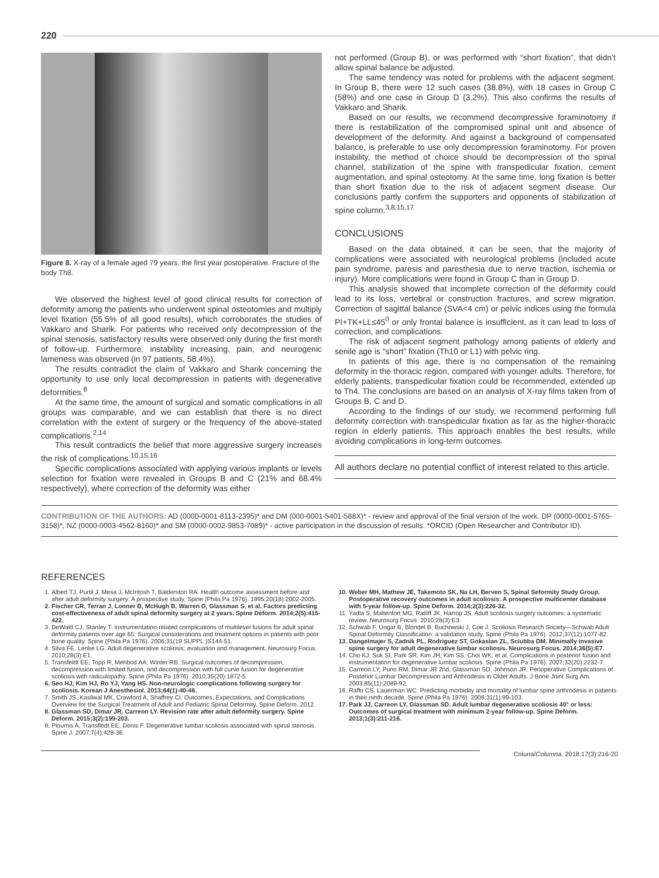220
Figure 8. X-ray of a female aged 79 years, the first year postoperative. Fracture of the body Th8.
We observed the highest level of good clinical results for correction of deformity among the patients who underwent spinal osteotomies and multiply level fixation (55.5% of all good results), which corroborates the studies of Vakkaro and Sharik. For patients who received only decompression of the spinal stenosis, satisfactory results were observed only during the first month of follow-up. Furthermore, instability increasing, pain, and neurogenic lameness was observed (in 97 patients, 58.4%).
The results contradict the claim of Vakkaro and Sharik concerning the opportunity to use only local decompression in patients with degenerative deformities.<sup>8</sup>
At the same time, the amount of surgical and somatic complications in all groups was comparable, and we can establish that there is no direct correlation with the extent of surgery or the frequency of the above-stated complications.<sup>2,14</sup>
This result contradicts the belief that more aggressive surgery increases the risk of complications.<sup>10,15,16</sup>
Specific complications associated with applying various implants or levels selection for fixation were revealed in Groups B and C (21% and 68.4% respectively), where correction of the deformity was either
not performed (Group B), or was performed with “short fixation”, that didn’t allow spinal balance be adjusted.
The same tendency was noted for problems with the adjacent segment. In Group B, there were 12 such cases (38.8%), with 18 cases in Group C (58%) and one case in Group D (3.2%). This also confirms the results of Vakkaro and Sharik.
Based on our results, we recommend decompressive foraminotomy if there is restabilization of the compromised spinal unit and absence of development of the deformity. And against a background of compensated balance, is preferable to use only decompression foraminotomy. For proven instability, the method of choice should be decompression of the spinal channel, stabilization of the spine with transpedicular fixation, cement augmentation, and spinal osteotomy. At the same time, long fixation is better than short fixation due to the risk of adjacent segment disease. Our conclusions partly confirm the supporters and opponents of stabilization of spine column.<sup>3,8,15,17</sup>
CONCLUSIONS
Based on the data obtained, it can be seen, that the majority of complications were associated with neurological problems (included acute pain syndrome, paresis and paresthesia due to nerve traction, ischemia or injury). More complications were found in Group C than in Group D.
This analysis showed that incomplete correction of the deformity could lead to its loss, vertebral or construction fractures, and screw migration. Correction of sagittal balance (SVA<4 cm) or pelvic indices using the formula PI+TK+LL≤45<sup>0</sup> or only frontal balance is insufficient, as it can lead to loss of correction, and complications.
The risk of adjacent segment pathology among patients of elderly and senile age is “short” fixation (Th10 or L1) with pelvic ring.
In patients of this age, there is no compensation of the remaining deformity in the thoracic region, compared with younger adults. Therefore, for elderly patients, transpedicular fixation could be recommended, extended up to Th4. The conclusions are based on an analysis of X-ray films taken from of Groups B, C and D.
According to the findings of our study, we recommend performing full deformity correction with transpedicular fixation as far as the higher-thoracic region in elderly patients. This approach enables the best results, while avoiding complications in long-term outcomes.
All authors declare no potential conflict of interest related to this article.
CONTRIBUTION OF THE AUTHORS: AD (0000-0001-8113-2395)* and DM (000-0001-5401-588X)* - review and approval of the final version of the work. DP (0000-0001-5765-3158)*, NZ (0000-0003-4562-8160)* and SM (0000-0002-9853-7089)* - active participation in the discussion of results. *ORCID (Open Researcher and Contributor ID).
REFERENCES
1. Albert TJ, Purtil J, Mesa J, McIntosh T, Balderston RA. Health outcome assessment before and after adult deformity surgery: A prospective study. Spine (Phila Pa 1976). 1995;20(18):2002-2005.
2. Fischer CR, Terran J, Lonner B, McHugh B, Warren D, Glassman S, et al. Factors predicting cost-effectiveness of adult spinal deformity surgery at 2 years. Spine Deform. 2014;2(5):415-422.
3. DeWald CJ, Stanley T. Instrumentation-related complications of multilevel fusions for adult spinal deformity patients over age 65: Surgical considerations and treatment options in patients with poor bone quality. Spine (Phila Pa 1976). 2006;31(19 SUPPL.)S144-51.
4. Silva FE, Lenke LG. Adult degenerative scoliosis: evaluation and management. Neurosurg Focus. 2010;28(3):E1.
5. Transfeldt EE, Topp R, Mehbod AA, Winter RB. Surgical outcomes of decompression, decompression with limited fusion, and decompression with full curve fusion for degenerative scoliosis with radiculopathy. Spine (Phila Pa 1976). 2010;35(20):1872-5.
6. Seo HJ, Kim HJ, Ro YJ, Yang HS. Non-neurologic complications following surgery for scoliosis. Korean J Anesthesiol. 2013;64(1):40-46.
7. Smith JS, Kasliwal MK, Crawford A, Shaffrey CI. Outcomes, Expectations, and Complications Overview for the Surgical Treatment of Adult and Pediatric Spinal Deformity. Spine Deform. 2012.
8. Glassman SD, Dimar JR, Carreon LY. Revision rate after adult deformity surgery. Spine Deform. 2015;3(2):199-203.
9. Ploumis A, Transfledt EE, Denis F. Degenerative lumbar scoliosis associated with spinal stenosis. Spine J. 2007;7(4):428-36.
10. Weber MH, Mathew JE, Takemoto SK, Na LH, Berven S, Spinal Seformity Study Group. Postoperative recovery outcomes in adult scoliosis: A prospective multicenter database with 5-year follow-up. Spine Deform. 2014;2(3):226-32.
11. Yadla S, Maltenfort MG, Ratliff JK, Harrop JS. Adult scoliosis surgery outcomes: a systematic review. Neurosurg Focus. 2010;28(3):E3.
12. Schwab F, Ungar B, Blondel B, Buchowski J, Coe J. Scoliosis Research Society—Schwab Adult Spinal Deformity Classification: a validation study. Spine (Phila Pa 1976). 2012;37(12):1077-82.
13. Dangelmajer S, Zadnik PL, Rodriguez ST, Gokaslan ZL, Sciubba DM. Minimally invasive spine surgery for adult degenerative lumbar scoliosis. Neurosurg Focus. 2014;36(5):E7.
14. Cho KJ, Suk SI, Park SR, Kim JH, Kim SS, Choi WK, et al. Complications in posterior fusion and instrumentation for degenerative lumbar scoliosis. Spine (Phila Pa 1976). 2007;32(20):2232-7.
15. Carreon LY, Puno RM, Dimar JR 2nd, Glassman SD, Johnson JR. Perioperative Complications of Posterior Lumbar Decompression and Arthrodesis in Older Adults. J Bone Joint Surg Am. 2003;85(11):2089-92.
16. Raffo CS, Lauerman WC. Predicting morbidity and mortality of lumbar spine arthrodesis in patients in their ninth decade. Spine (Phila Pa 1976). 2006;31(1):99-103.
17. Park JJ, Carreon LY, Glassman SD. Adult lumbar degenerative scoliosis 40° or less: Outcomes of surgical treatment with minimum 2-year follow-up. Spine Deform. 2013;1(3):211-216.
Coluna/Columna. 2018;17(3):216-20